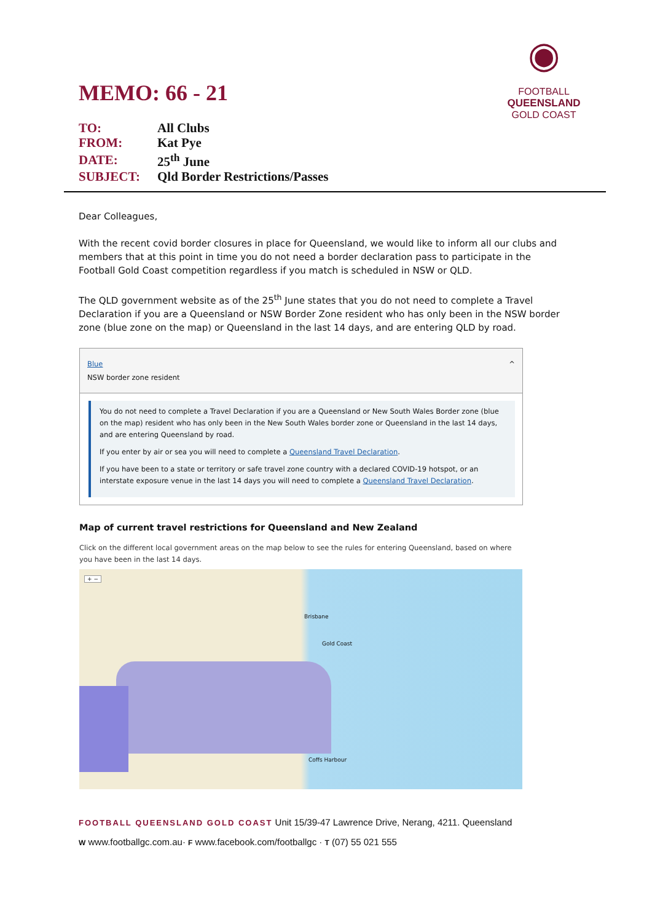◉
FOOTBALL
QUEENSLAND
GOLD COAST
MEMO: 66 - 21
| TO: | All Clubs |
| FROM: | Kat Pye |
| DATE: | 25<sup>th</sup> June |
| SUBJECT: | Qld Border Restrictions/Passes |
Dear Colleagues,
With the recent covid border closures in place for Queensland, we would like to inform all our clubs and members that at this point in time you do not need a border declaration pass to participate in the Football Gold Coast competition regardless if you match is scheduled in NSW or QLD.
The QLD government website as of the 25<sup>th</sup> June states that you do not need to complete a Travel Declaration if you are a Queensland or NSW Border Zone resident who has only been in the NSW border zone (blue zone on the map) or Queensland in the last 14 days, and are entering QLD by road.
Blue ^
NSW border zone resident
You do not need to complete a Travel Declaration if you are a Queensland or New South Wales Border zone (blue on the map) resident who has only been in the New South Wales border zone or Queensland in the last 14 days, and are entering Queensland by road.
If you enter by air or sea you will need to complete a Queensland Travel Declaration.
If you have been to a state or territory or safe travel zone country with a declared COVID-19 hotspot, or an interstate exposure venue in the last 14 days you will need to complete a Queensland Travel Declaration.
Map of current travel restrictions for Queensland and New Zealand
Click on the different local government areas on the map below to see the rules for entering Queensland, based on where you have been in the last 14 days.
+ −
Brisbane
Gold Coast
Coffs Harbour
FOOTBALL QUEENSLAND GOLD COAST Unit 15/39-47 Lawrence Drive, Nerang, 4211. Queensland
W www.footballgc.com.au· F www.facebook.com/footballgc · T (07) 55 021 555